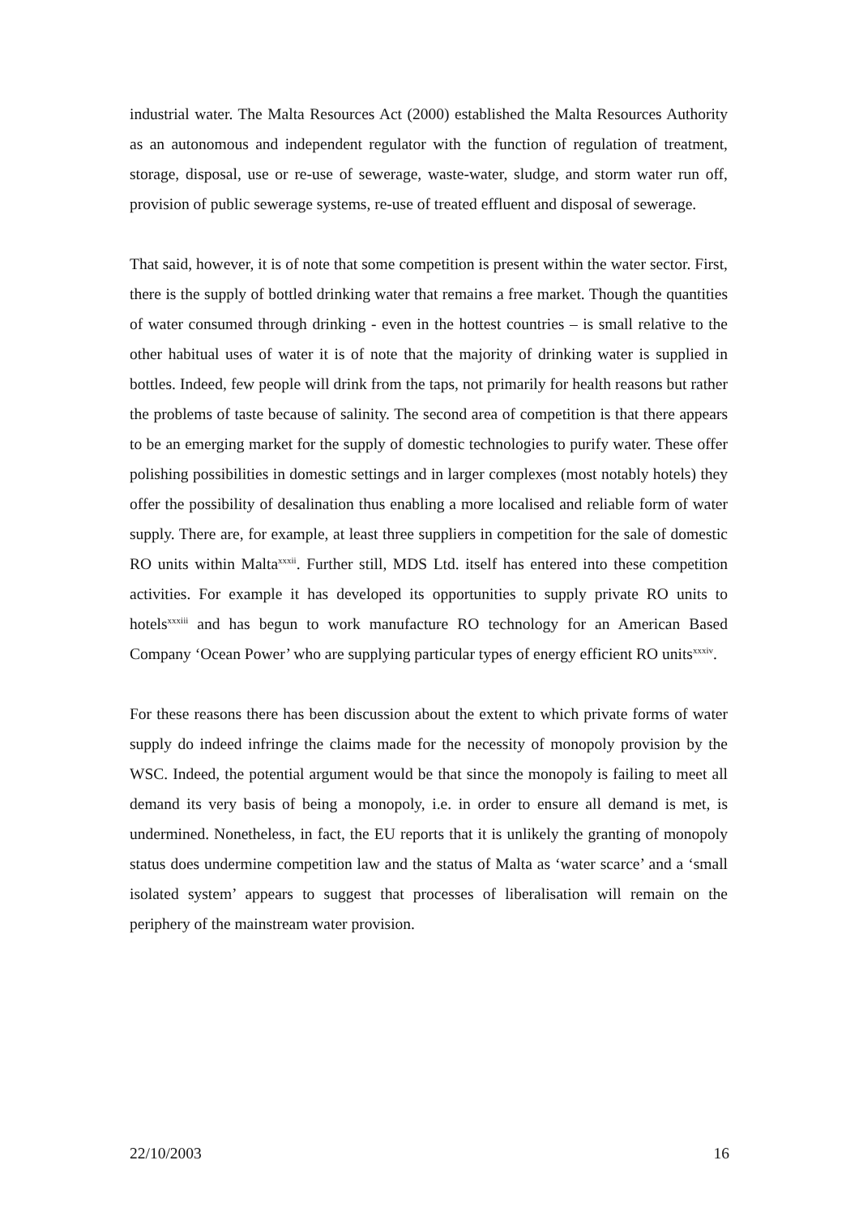industrial water. The Malta Resources Act (2000) established the Malta Resources Authority as an autonomous and independent regulator with the function of regulation of treatment, storage, disposal, use or re-use of sewerage, waste-water, sludge, and storm water run off, provision of public sewerage systems, re-use of treated effluent and disposal of sewerage.
That said, however, it is of note that some competition is present within the water sector. First, there is the supply of bottled drinking water that remains a free market. Though the quantities of water consumed through drinking - even in the hottest countries – is small relative to the other habitual uses of water it is of note that the majority of drinking water is supplied in bottles. Indeed, few people will drink from the taps, not primarily for health reasons but rather the problems of taste because of salinity. The second area of competition is that there appears to be an emerging market for the supply of domestic technologies to purify water. These offer polishing possibilities in domestic settings and in larger complexes (most notably hotels) they offer the possibility of desalination thus enabling a more localised and reliable form of water supply. There are, for example, at least three suppliers in competition for the sale of domestic RO units within Malta<sup>xxxii</sup>. Further still, MDS Ltd. itself has entered into these competition activities. For example it has developed its opportunities to supply private RO units to hotels<sup>xxxiii</sup> and has begun to work manufacture RO technology for an American Based Company ‘Ocean Power’ who are supplying particular types of energy efficient RO units<sup>xxxiv</sup>.
For these reasons there has been discussion about the extent to which private forms of water supply do indeed infringe the claims made for the necessity of monopoly provision by the WSC. Indeed, the potential argument would be that since the monopoly is failing to meet all demand its very basis of being a monopoly, i.e. in order to ensure all demand is met, is undermined. Nonetheless, in fact, the EU reports that it is unlikely the granting of monopoly status does undermine competition law and the status of Malta as ‘water scarce’ and a ‘small isolated system’ appears to suggest that processes of liberalisation will remain on the periphery of the mainstream water provision.
22/10/2003 16